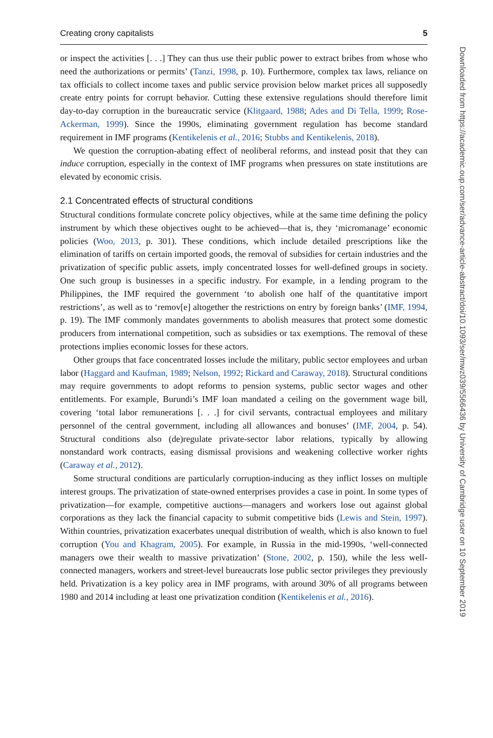Creating crony capitalists 5
or inspect the activities [. . .] They can thus use their public power to extract bribes from whose who need the authorizations or permits’ (Tanzi, 1998, p. 10). Furthermore, complex tax laws, reliance on tax officials to collect income taxes and public service provision below market prices all supposedly create entry points for corrupt behavior. Cutting these extensive regulations should therefore limit day-to-day corruption in the bureaucratic service (Klitgaard, 1988; Ades and Di Tella, 1999; Rose-Ackerman, 1999). Since the 1990s, eliminating government regulation has become standard requirement in IMF programs (Kentikelenis et al., 2016; Stubbs and Kentikelenis, 2018).
We question the corruption-abating effect of neoliberal reforms, and instead posit that they can induce corruption, especially in the context of IMF programs when pressures on state institutions are elevated by economic crisis.
2.1 Concentrated effects of structural conditions
Structural conditions formulate concrete policy objectives, while at the same time defining the policy instrument by which these objectives ought to be achieved—that is, they ‘micromanage’ economic policies (Woo, 2013, p. 301). These conditions, which include detailed prescriptions like the elimination of tariffs on certain imported goods, the removal of subsidies for certain industries and the privatization of specific public assets, imply concentrated losses for well-defined groups in society. One such group is businesses in a specific industry. For example, in a lending program to the Philippines, the IMF required the government ‘to abolish one half of the quantitative import restrictions’, as well as to ‘remov[e] altogether the restrictions on entry by foreign banks’ (IMF, 1994, p. 19). The IMF commonly mandates governments to abolish measures that protect some domestic producers from international competition, such as subsidies or tax exemptions. The removal of these protections implies economic losses for these actors.
Other groups that face concentrated losses include the military, public sector employees and urban labor (Haggard and Kaufman, 1989; Nelson, 1992; Rickard and Caraway, 2018). Structural conditions may require governments to adopt reforms to pension systems, public sector wages and other entitlements. For example, Burundi’s IMF loan mandated a ceiling on the government wage bill, covering ‘total labor remunerations [. . .] for civil servants, contractual employees and military personnel of the central government, including all allowances and bonuses’ (IMF, 2004, p. 54). Structural conditions also (de)regulate private-sector labor relations, typically by allowing nonstandard work contracts, easing dismissal provisions and weakening collective worker rights (Caraway et al., 2012).
Some structural conditions are particularly corruption-inducing as they inflict losses on multiple interest groups. The privatization of state-owned enterprises provides a case in point. In some types of privatization—for example, competitive auctions—managers and workers lose out against global corporations as they lack the financial capacity to submit competitive bids (Lewis and Stein, 1997). Within countries, privatization exacerbates unequal distribution of wealth, which is also known to fuel corruption (You and Khagram, 2005). For example, in Russia in the mid-1990s, ‘well-connected managers owe their wealth to massive privatization’ (Stone, 2002, p. 150), while the less well-connected managers, workers and street-level bureaucrats lose public sector privileges they previously held. Privatization is a key policy area in IMF programs, with around 30% of all programs between 1980 and 2014 including at least one privatization condition (Kentikelenis et al., 2016).
Downloaded from https://academic.oup.com/ser/advance-article-abstract/doi/10.1093/ser/mwz039/5566436 by University of Cambridge user on 10 September 2019